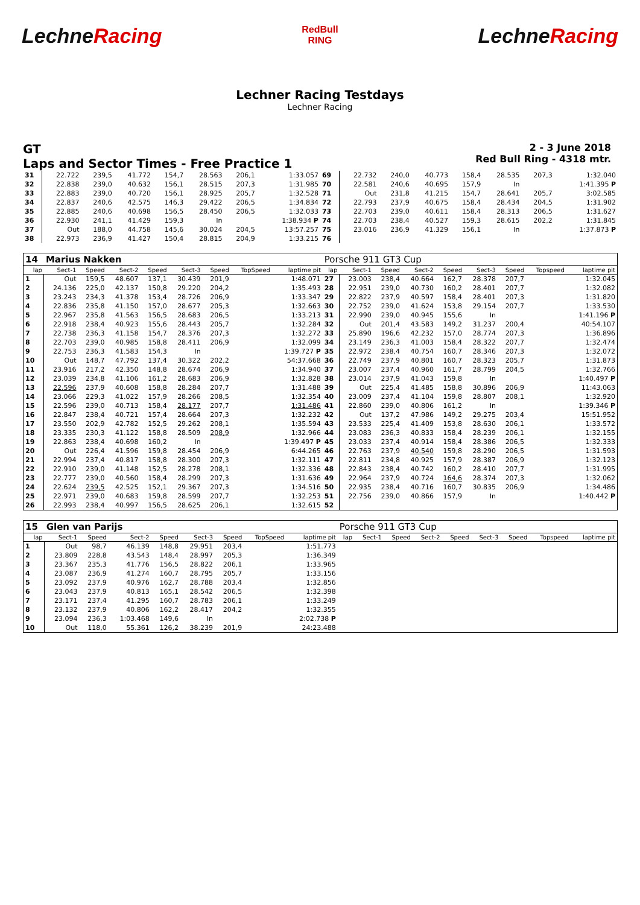LechneRacing
RedBull
RING
LechneRacing
Lechner Racing Testdays
Lechner Racing
GT
Laps and Sector Times - Free Practice 1
2 - 3 June 2018
Red Bull Ring - 4318 mtr.
| 31 | 22.722 | 239,5 | 41.772 | 154,7 | 28.563 | 206,1 | | 1:33.057 | 69 | 22.732 | 240,0 | 40.773 | 158,4 | 28.535 | 207,3 | | 1:32.040 |
| 32 | 22.838 | 239,0 | 40.632 | 156,1 | 28.515 | 207,3 | | 1:31.985 | 70 | 22.581 | 240,6 | 40.695 | 157,9 | In | | | 1:41.395 P |
| 33 | 22.883 | 239,0 | 40.720 | 156,1 | 28.925 | 205,7 | | 1:32.528 | 71 | Out | 231,8 | 41.215 | 154,7 | 28.641 | 205,7 | | 3:02.585 |
| 34 | 22.837 | 240,6 | 42.575 | 146,3 | 29.422 | 206,5 | | 1:34.834 | 72 | 22.793 | 237,9 | 40.675 | 158,4 | 28.434 | 204,5 | | 1:31.902 |
| 35 | 22.885 | 240,6 | 40.698 | 156,5 | 28.450 | 206,5 | | 1:32.033 | 73 | 22.703 | 239,0 | 40.611 | 158,4 | 28.313 | 206,5 | | 1:31.627 |
| 36 | 22.930 | 241,1 | 41.429 | 159,3 | In | | | 1:38.934 P | 74 | 22.703 | 238,4 | 40.527 | 159,3 | 28.615 | 202,2 | | 1:31.845 |
| 37 | Out | 188,0 | 44.758 | 145,6 | 30.024 | 204,5 | | 13:57.257 | 75 | 23.016 | 236,9 | 41.329 | 156,1 | In | | | 1:37.873 P |
| 38 | 22.973 | 236,9 | 41.427 | 150,4 | 28.815 | 204,9 | | 1:33.215 | 76 | | | | | | | | |
| 14 | Marius Nakken | | | | | | | | Porsche 911 GT3 Cup | | | | | | | | |
| lap | Sect-1 | Speed | Sect-2 | Speed | Sect-3 | Speed | TopSpeed | laptime pit | lap | Sect-1 | Speed | Sect-2 | Speed | Sect-3 | Speed | Topspeed | laptime pit |
| 1 | Out | 159,5 | 48.607 | 137,1 | 30.439 | 201,9 | | 1:48.071 | 27 | 23.003 | 238,4 | 40.664 | 162,7 | 28.378 | 207,7 | | 1:32.045 |
| 2 | 24.136 | 225,0 | 42.137 | 150,8 | 29.220 | 204,2 | | 1:35.493 | 28 | 22.951 | 239,0 | 40.730 | 160,2 | 28.401 | 207,7 | | 1:32.082 |
| 3 | 23.243 | 234,3 | 41.378 | 153,4 | 28.726 | 206,9 | | 1:33.347 | 29 | 22.822 | 237,9 | 40.597 | 158,4 | 28.401 | 207,3 | | 1:31.820 |
| 4 | 22.836 | 235,8 | 41.150 | 157,0 | 28.677 | 205,3 | | 1:32.663 | 30 | 22.752 | 239,0 | 41.624 | 153,8 | 29.154 | 207,7 | | 1:33.530 |
| 5 | 22.967 | 235,8 | 41.563 | 156,5 | 28.683 | 206,5 | | 1:33.213 | 31 | 22.990 | 239,0 | 40.945 | 155,6 | In | | | 1:41.196 P |
| 6 | 22.918 | 238,4 | 40.923 | 155,6 | 28.443 | 205,7 | | 1:32.284 | 32 | Out | 201,4 | 43.583 | 149,2 | 31.237 | 200,4 | | 40:54.107 |
| 7 | 22.738 | 236,3 | 41.158 | 154,7 | 28.376 | 207,3 | | 1:32.272 | 33 | 25.890 | 196,6 | 42.232 | 157,0 | 28.774 | 207,3 | | 1:36.896 |
| 8 | 22.703 | 239,0 | 40.985 | 158,8 | 28.411 | 206,9 | | 1:32.099 | 34 | 23.149 | 236,3 | 41.003 | 158,4 | 28.322 | 207,7 | | 1:32.474 |
| 9 | 22.753 | 236,3 | 41.583 | 154,3 | In | | | 1:39.727 P | 35 | 22.972 | 238,4 | 40.754 | 160,7 | 28.346 | 207,3 | | 1:32.072 |
| 10 | Out | 148,7 | 47.792 | 137,4 | 30.322 | 202,2 | | 54:37.668 | 36 | 22.749 | 237,9 | 40.801 | 160,7 | 28.323 | 205,7 | | 1:31.873 |
| 11 | 23.916 | 217,2 | 42.350 | 148,8 | 28.674 | 206,9 | | 1:34.940 | 37 | 23.007 | 237,4 | 40.960 | 161,7 | 28.799 | 204,5 | | 1:32.766 |
| 12 | 23.039 | 234,8 | 41.106 | 161,2 | 28.683 | 206,9 | | 1:32.828 | 38 | 23.014 | 237,9 | 41.043 | 159,8 | In | | | 1:40.497 P |
| 13 | 22.596 | 237,9 | 40.608 | 158,8 | 28.284 | 207,7 | | 1:31.488 | 39 | Out | 225,4 | 41.485 | 158,8 | 30.896 | 206,9 | | 11:43.063 |
| 14 | 23.066 | 229,3 | 41.022 | 157,9 | 28.266 | 208,5 | | 1:32.354 | 40 | 23.009 | 237,4 | 41.104 | 159,8 | 28.807 | 208,1 | | 1:32.920 |
| 15 | 22.596 | 239,0 | 40.713 | 158,4 | 28.177 | 207,7 | | 1:31.486 | 41 | 22.860 | 239,0 | 40.806 | 161,2 | In | | | 1:39.346 P |
| 16 | 22.847 | 238,4 | 40.721 | 157,4 | 28.664 | 207,3 | | 1:32.232 | 42 | Out | 137,2 | 47.986 | 149,2 | 29.275 | 203,4 | | 15:51.952 |
| 17 | 23.550 | 202,9 | 42.782 | 152,5 | 29.262 | 208,1 | | 1:35.594 | 43 | 23.533 | 225,4 | 41.409 | 153,8 | 28.630 | 206,1 | | 1:33.572 |
| 18 | 23.335 | 230,3 | 41.122 | 158,8 | 28.509 | 208,9 | | 1:32.966 | 44 | 23.083 | 236,3 | 40.833 | 158,4 | 28.239 | 206,1 | | 1:32.155 |
| 19 | 22.863 | 238,4 | 40.698 | 160,2 | In | | | 1:39.497 P | 45 | 23.033 | 237,4 | 40.914 | 158,4 | 28.386 | 206,5 | | 1:32.333 |
| 20 | Out | 226,4 | 41.596 | 159,8 | 28.454 | 206,9 | | 6:44.265 | 46 | 22.763 | 237,9 | 40.540 | 159,8 | 28.290 | 206,5 | | 1:31.593 |
| 21 | 22.994 | 237,4 | 40.817 | 158,8 | 28.300 | 207,3 | | 1:32.111 | 47 | 22.811 | 234,8 | 40.925 | 157,9 | 28.387 | 206,9 | | 1:32.123 |
| 22 | 22.910 | 239,0 | 41.148 | 152,5 | 28.278 | 208,1 | | 1:32.336 | 48 | 22.843 | 238,4 | 40.742 | 160,2 | 28.410 | 207,7 | | 1:31.995 |
| 23 | 22.777 | 239,0 | 40.560 | 158,4 | 28.299 | 207,3 | | 1:31.636 | 49 | 22.964 | 237,9 | 40.724 | 164,6 | 28.374 | 207,3 | | 1:32.062 |
| 24 | 22.624 | 239,5 | 42.525 | 152,1 | 29.367 | 207,3 | | 1:34.516 | 50 | 22.935 | 238,4 | 40.716 | 160,7 | 30.835 | 206,9 | | 1:34.486 |
| 25 | 22.971 | 239,0 | 40.683 | 159,8 | 28.599 | 207,7 | | 1:32.253 | 51 | 22.756 | 239,0 | 40.866 | 157,9 | In | | | 1:40.442 P |
| 26 | 22.993 | 238,4 | 40.997 | 156,5 | 28.625 | 206,1 | | 1:32.615 | 52 | | | | | | | | |
| 15 | Glen van Parijs | | | | | | | | Porsche 911 GT3 Cup | | | | | | | | |
| lap | Sect-1 | Speed | Sect-2 | Speed | Sect-3 | Speed | TopSpeed | laptime pit | lap | Sect-1 | Speed | Sect-2 | Speed | Sect-3 | Speed | Topspeed | laptime pit |
| 1 | Out | 98,7 | 46.139 | 148,8 | 29.951 | 203,4 | | 1:51.773 | | | | | | | | | |
| 2 | 23.809 | 228,8 | 43.543 | 148,4 | 28.997 | 205,3 | | 1:36.349 | | | | | | | | | |
| 3 | 23.367 | 235,3 | 41.776 | 156,5 | 28.822 | 206,1 | | 1:33.965 | | | | | | | | | |
| 4 | 23.087 | 236,9 | 41.274 | 160,7 | 28.795 | 205,7 | | 1:33.156 | | | | | | | | | |
| 5 | 23.092 | 237,9 | 40.976 | 162,7 | 28.788 | 203,4 | | 1:32.856 | | | | | | | | | |
| 6 | 23.043 | 237,9 | 40.813 | 165,1 | 28.542 | 206,5 | | 1:32.398 | | | | | | | | | |
| 7 | 23.171 | 237,4 | 41.295 | 160,7 | 28.783 | 206,1 | | 1:33.249 | | | | | | | | | |
| 8 | 23.132 | 237,9 | 40.806 | 162,2 | 28.417 | 204,2 | | 1:32.355 | | | | | | | | | |
| 9 | 23.094 | 236,3 | 1:03.468 | 149,6 | In | | | 2:02.738 P | | | | | | | | | |
| 10 | Out | 118,0 | 55.361 | 126,2 | 38.239 | 201,9 | | 24:23.488 | | | | | | | | | |